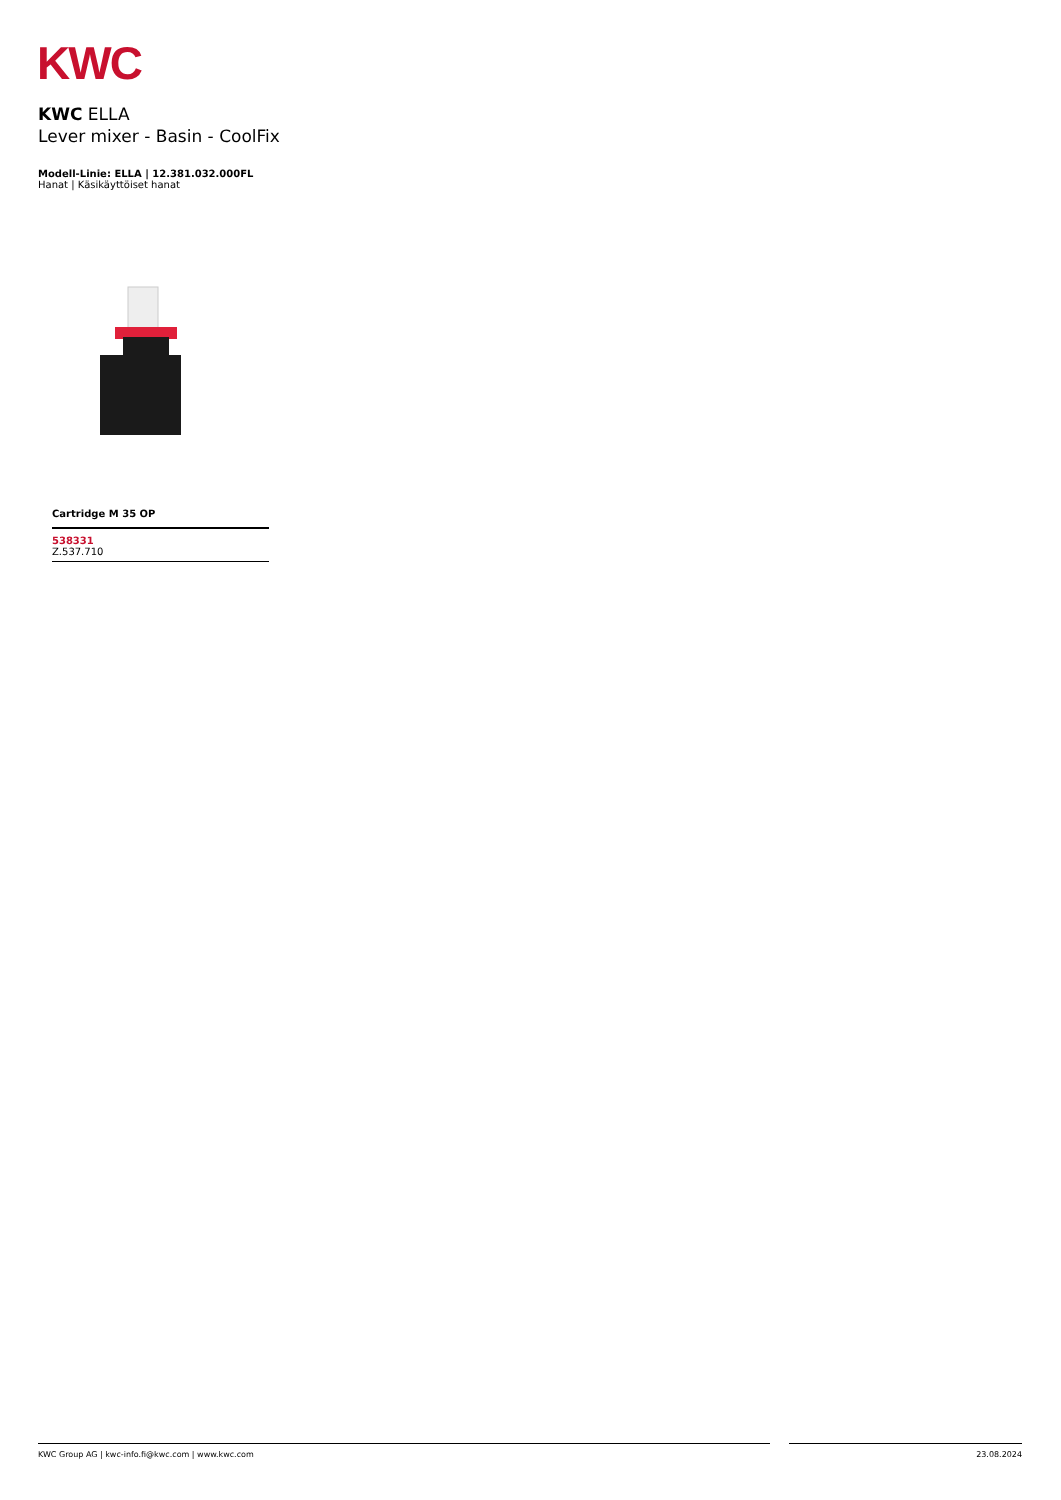KWC
KWC ELLA
Lever mixer - Basin - CoolFix
Modell-Linie: ELLA | 12.381.032.000FL
Hanat | Käsikäyttöiset hanat
Cartridge M 35 OP
538331
Z.537.710
KWC Group AG | kwc-info.fi@kwc.com | www.kwc.com 23.08.2024